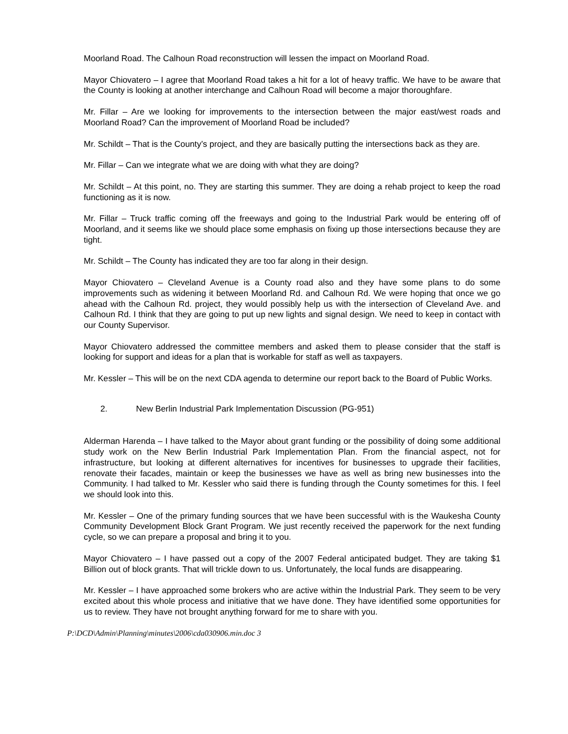Moorland Road. The Calhoun Road reconstruction will lessen the impact on Moorland Road.
Mayor Chiovatero – I agree that Moorland Road takes a hit for a lot of heavy traffic. We have to be aware that the County is looking at another interchange and Calhoun Road will become a major thoroughfare.
Mr. Fillar – Are we looking for improvements to the intersection between the major east/west roads and Moorland Road? Can the improvement of Moorland Road be included?
Mr. Schildt – That is the County’s project, and they are basically putting the intersections back as they are.
Mr. Fillar – Can we integrate what we are doing with what they are doing?
Mr. Schildt – At this point, no. They are starting this summer. They are doing a rehab project to keep the road functioning as it is now.
Mr. Fillar – Truck traffic coming off the freeways and going to the Industrial Park would be entering off of Moorland, and it seems like we should place some emphasis on fixing up those intersections because they are tight.
Mr. Schildt – The County has indicated they are too far along in their design.
Mayor Chiovatero – Cleveland Avenue is a County road also and they have some plans to do some improvements such as widening it between Moorland Rd. and Calhoun Rd. We were hoping that once we go ahead with the Calhoun Rd. project, they would possibly help us with the intersection of Cleveland Ave. and Calhoun Rd. I think that they are going to put up new lights and signal design. We need to keep in contact with our County Supervisor.
Mayor Chiovatero addressed the committee members and asked them to please consider that the staff is looking for support and ideas for a plan that is workable for staff as well as taxpayers.
Mr. Kessler – This will be on the next CDA agenda to determine our report back to the Board of Public Works.
2. New Berlin Industrial Park Implementation Discussion (PG-951)
Alderman Harenda – I have talked to the Mayor about grant funding or the possibility of doing some additional study work on the New Berlin Industrial Park Implementation Plan. From the financial aspect, not for infrastructure, but looking at different alternatives for incentives for businesses to upgrade their facilities, renovate their facades, maintain or keep the businesses we have as well as bring new businesses into the Community. I had talked to Mr. Kessler who said there is funding through the County sometimes for this. I feel we should look into this.
Mr. Kessler – One of the primary funding sources that we have been successful with is the Waukesha County Community Development Block Grant Program. We just recently received the paperwork for the next funding cycle, so we can prepare a proposal and bring it to you.
Mayor Chiovatero – I have passed out a copy of the 2007 Federal anticipated budget. They are taking $1 Billion out of block grants. That will trickle down to us. Unfortunately, the local funds are disappearing.
Mr. Kessler – I have approached some brokers who are active within the Industrial Park. They seem to be very excited about this whole process and initiative that we have done. They have identified some opportunities for us to review. They have not brought anything forward for me to share with you.
P:\DCD\Admin\Planning\minutes\2006\cda030906.min.doc 3